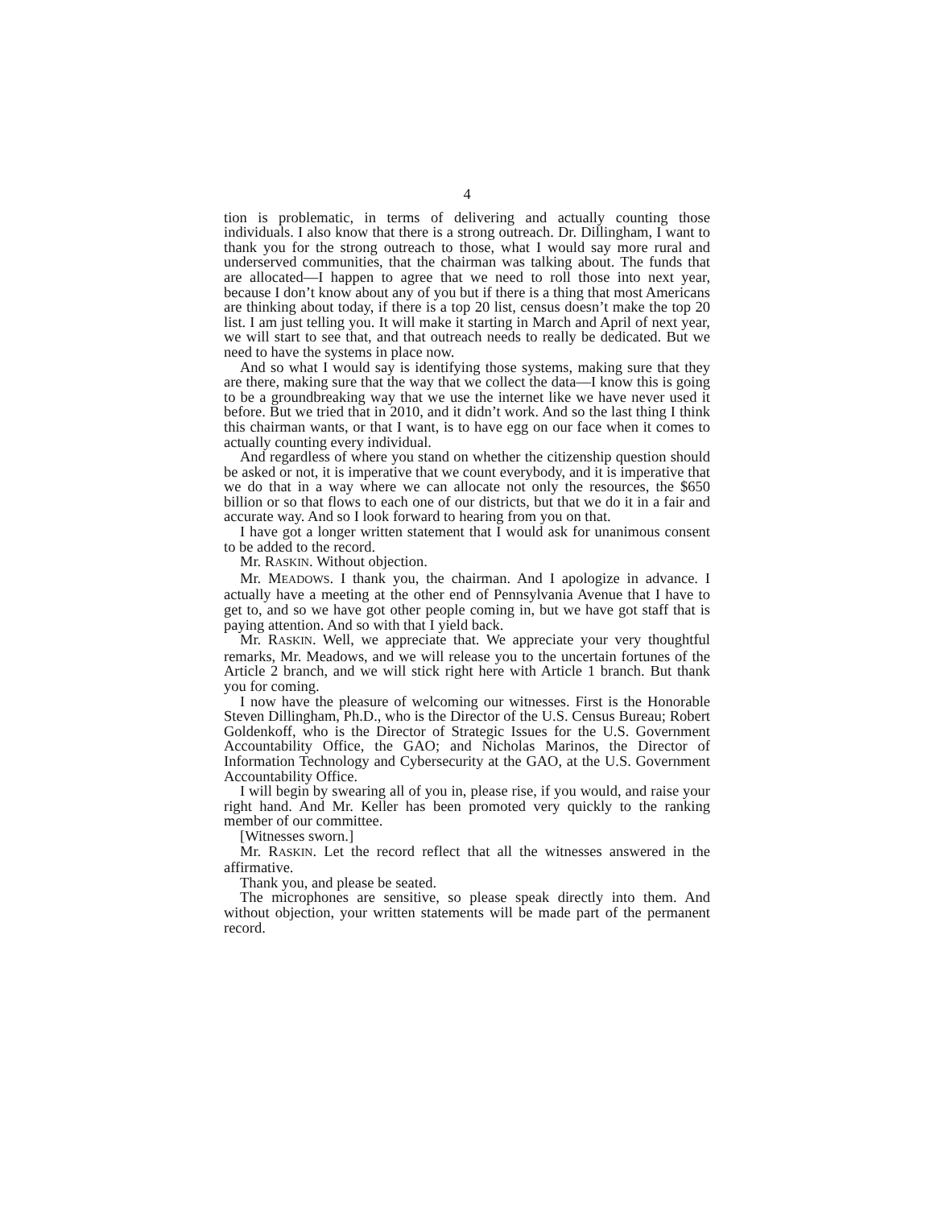4
tion is problematic, in terms of delivering and actually counting those individuals. I also know that there is a strong outreach. Dr. Dillingham, I want to thank you for the strong outreach to those, what I would say more rural and underserved communities, that the chairman was talking about. The funds that are allocated—I happen to agree that we need to roll those into next year, because I don’t know about any of you but if there is a thing that most Americans are thinking about today, if there is a top 20 list, census doesn’t make the top 20 list. I am just telling you. It will make it starting in March and April of next year, we will start to see that, and that outreach needs to really be dedicated. But we need to have the systems in place now.
And so what I would say is identifying those systems, making sure that they are there, making sure that the way that we collect the data—I know this is going to be a groundbreaking way that we use the internet like we have never used it before. But we tried that in 2010, and it didn’t work. And so the last thing I think this chairman wants, or that I want, is to have egg on our face when it comes to actually counting every individual.
And regardless of where you stand on whether the citizenship question should be asked or not, it is imperative that we count everybody, and it is imperative that we do that in a way where we can allocate not only the resources, the $650 billion or so that flows to each one of our districts, but that we do it in a fair and accurate way. And so I look forward to hearing from you on that.
I have got a longer written statement that I would ask for unanimous consent to be added to the record.
Mr. RASKIN. Without objection.
Mr. MEADOWS. I thank you, the chairman. And I apologize in advance. I actually have a meeting at the other end of Pennsylvania Avenue that I have to get to, and so we have got other people coming in, but we have got staff that is paying attention. And so with that I yield back.
Mr. RASKIN. Well, we appreciate that. We appreciate your very thoughtful remarks, Mr. Meadows, and we will release you to the uncertain fortunes of the Article 2 branch, and we will stick right here with Article 1 branch. But thank you for coming.
I now have the pleasure of welcoming our witnesses. First is the Honorable Steven Dillingham, Ph.D., who is the Director of the U.S. Census Bureau; Robert Goldenkoff, who is the Director of Strategic Issues for the U.S. Government Accountability Office, the GAO; and Nicholas Marinos, the Director of Information Technology and Cybersecurity at the GAO, at the U.S. Government Accountability Office.
I will begin by swearing all of you in, please rise, if you would, and raise your right hand. And Mr. Keller has been promoted very quickly to the ranking member of our committee.
[Witnesses sworn.]
Mr. RASKIN. Let the record reflect that all the witnesses answered in the affirmative.
Thank you, and please be seated.
The microphones are sensitive, so please speak directly into them. And without objection, your written statements will be made part of the permanent record.